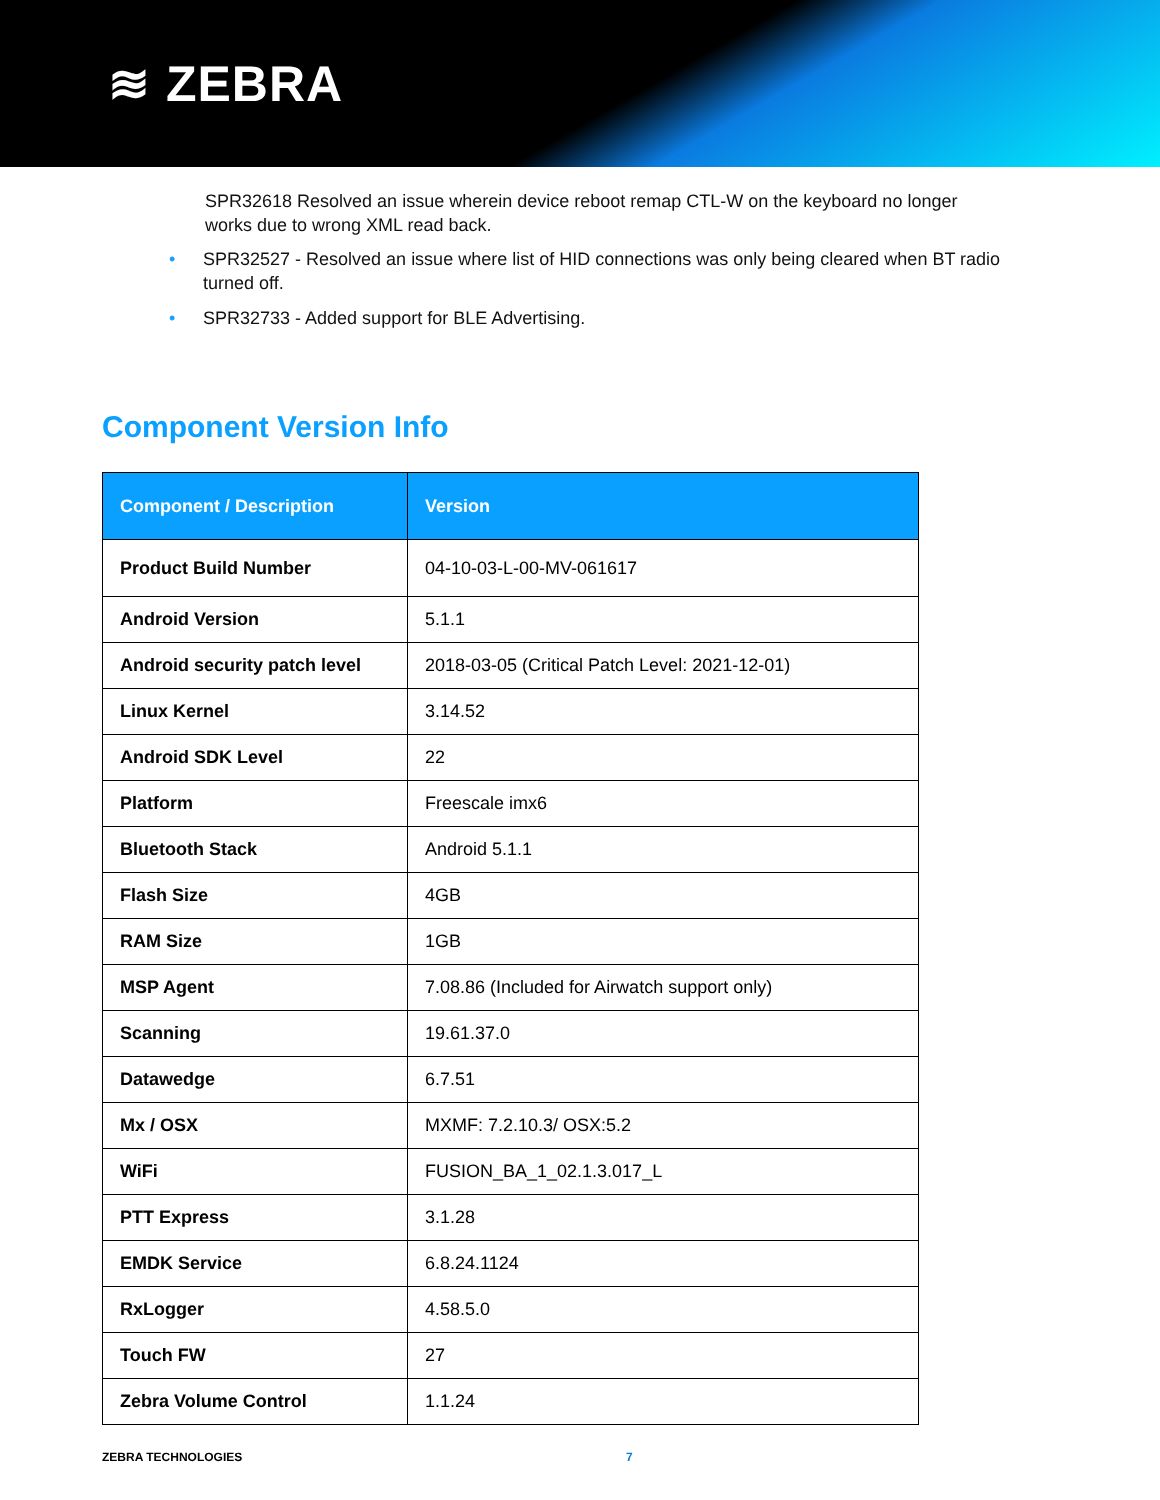≋ ZEBRA
SPR32618 Resolved an issue wherein device reboot remap CTL-W on the keyboard no longer works due to wrong XML read back.
• SPR32527 - Resolved an issue where list of HID connections was only being cleared when BT radio turned off.
• SPR32733 - Added support for BLE Advertising.
Component Version Info
| Component / Description | Version |
| --- | --- |
| Product Build Number | 04-10-03-L-00-MV-061617 |
| Android Version | 5.1.1 |
| Android security patch level | 2018-03-05 (Critical Patch Level: 2021-12-01) |
| Linux Kernel | 3.14.52 |
| Android SDK Level | 22 |
| Platform | Freescale imx6 |
| Bluetooth Stack | Android 5.1.1 |
| Flash Size | 4GB |
| RAM Size | 1GB |
| MSP Agent | 7.08.86 (Included for Airwatch support only) |
| Scanning | 19.61.37.0 |
| Datawedge | 6.7.51 |
| Mx / OSX | MXMF: 7.2.10.3/ OSX:5.2 |
| WiFi | FUSION_BA_1_02.1.3.017_L |
| PTT Express | 3.1.28 |
| EMDK Service | 6.8.24.1124 |
| RxLogger | 4.58.5.0 |
| Touch FW | 27 |
| Zebra Volume Control | 1.1.24 |
ZEBRA TECHNOLOGIES 7